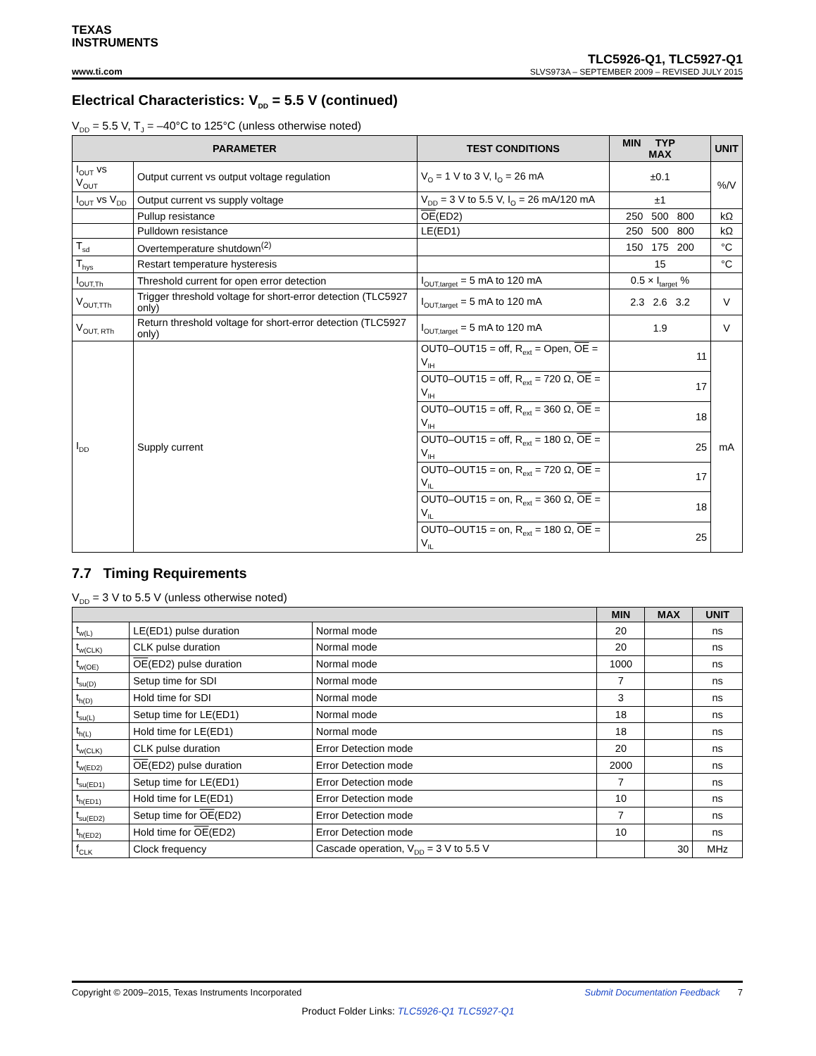TEXAS
INSTRUMENTS
www.ti.com TLC5926-Q1, TLC5927-Q1
SLVS973A – SEPTEMBER 2009 – REVISED JULY 2015
Electrical Characteristics: V<sub>DD</sub> = 5.5 V (continued)
V<sub>DD</sub> = 5.5 V, T<sub>J</sub> = –40°C to 125°C (unless otherwise noted)
| PARAMETER | | TEST CONDITIONS | MIN TYP MAX | UNIT |
| --- | --- | --- | --- | --- |
| I<sub>OUT</sub> vs V<sub>OUT</sub> | Output current vs output voltage regulation | V<sub>O</sub> = 1 V to 3 V, I<sub>O</sub> = 26 mA | ±0.1 | %/V |
| I<sub>OUT</sub> vs V<sub>DD</sub> | Output current vs supply voltage | V<sub>DD</sub> = 3 V to 5.5 V, I<sub>O</sub> = 26 mA/120 mA | ±1 | |
| | Pullup resistance | OE (ED2) | 250 500 800 | kΩ |
| | Pulldown resistance | LE(ED1) | 250 500 800 | kΩ |
| T<sub>sd</sub> | Overtemperature shutdown<sup>(2)</sup> | | 150 175 200 | °C |
| T<sub>hys</sub> | Restart temperature hysteresis | | 15 | °C |
| I<sub>OUT,Th</sub> | Threshold current for open error detection | I<sub>OUT,target</sub> = 5 mA to 120 mA | 0.5 × I<sub>target</sub> % | |
| V<sub>OUT,TTh</sub> | Trigger threshold voltage for short-error detection (TLC5927 only) | I<sub>OUT,target</sub> = 5 mA to 120 mA | 2.3 2.6 3.2 | V |
| V<sub>OUT, RTh</sub> | Return threshold voltage for short-error detection (TLC5927 only) | I<sub>OUT,target</sub> = 5 mA to 120 mA | 1.9 | V |
| I<sub>DD</sub> | Supply current | OUT0–OUT15 = off, R<sub>ext</sub> = Open, OE = V<sub>IH</sub> | 11 | mA |
| | | OUT0–OUT15 = off, R<sub>ext</sub> = 720 Ω, OE = V<sub>IH</sub> | 17 | |
| | | OUT0–OUT15 = off, R<sub>ext</sub> = 360 Ω, OE = V<sub>IH</sub> | 18 | |
| | | OUT0–OUT15 = off, R<sub>ext</sub> = 180 Ω, OE = V<sub>IH</sub> | 25 | |
| | | OUT0–OUT15 = on, R<sub>ext</sub> = 720 Ω, OE = V<sub>IL</sub> | 17 | |
| | | OUT0–OUT15 = on, R<sub>ext</sub> = 360 Ω, OE = V<sub>IL</sub> | 18 | |
| | | OUT0–OUT15 = on, R<sub>ext</sub> = 180 Ω, OE = V<sub>IL</sub> | 25 | |
7.7 Timing Requirements
V<sub>DD</sub> = 3 V to 5.5 V (unless otherwise noted)
| | | | MIN | MAX | UNIT |
| --- | --- | --- | --- | --- | --- |
| t<sub>w(L)</sub> | LE(ED1) pulse duration | Normal mode | 20 | | ns |
| t<sub>w(CLK)</sub> | CLK pulse duration | Normal mode | 20 | | ns |
| t<sub>w(OE)</sub> | OE (ED2) pulse duration | Normal mode | 1000 | | ns |
| t<sub>su(D)</sub> | Setup time for SDI | Normal mode | 7 | | ns |
| t<sub>h(D)</sub> | Hold time for SDI | Normal mode | 3 | | ns |
| t<sub>su(L)</sub> | Setup time for LE(ED1) | Normal mode | 18 | | ns |
| t<sub>h(L)</sub> | Hold time for LE(ED1) | Normal mode | 18 | | ns |
| t<sub>w(CLK)</sub> | CLK pulse duration | Error Detection mode | 20 | | ns |
| t<sub>w(ED2)</sub> | OE (ED2) pulse duration | Error Detection mode | 2000 | | ns |
| t<sub>su(ED1)</sub> | Setup time for LE(ED1) | Error Detection mode | 7 | | ns |
| t<sub>h(ED1)</sub> | Hold time for LE(ED1) | Error Detection mode | 10 | | ns |
| t<sub>su(ED2)</sub> | Setup time for OE (ED2) | Error Detection mode | 7 | | ns |
| t<sub>h(ED2)</sub> | Hold time for OE (ED2) | Error Detection mode | 10 | | ns |
| f<sub>CLK</sub> | Clock frequency | Cascade operation, V<sub>DD</sub> = 3 V to 5.5 V | | 30 | MHz |
Copyright © 2009–2015, Texas Instruments Incorporated Submit Documentation Feedback 7
Product Folder Links: TLC5926-Q1 TLC5927-Q1